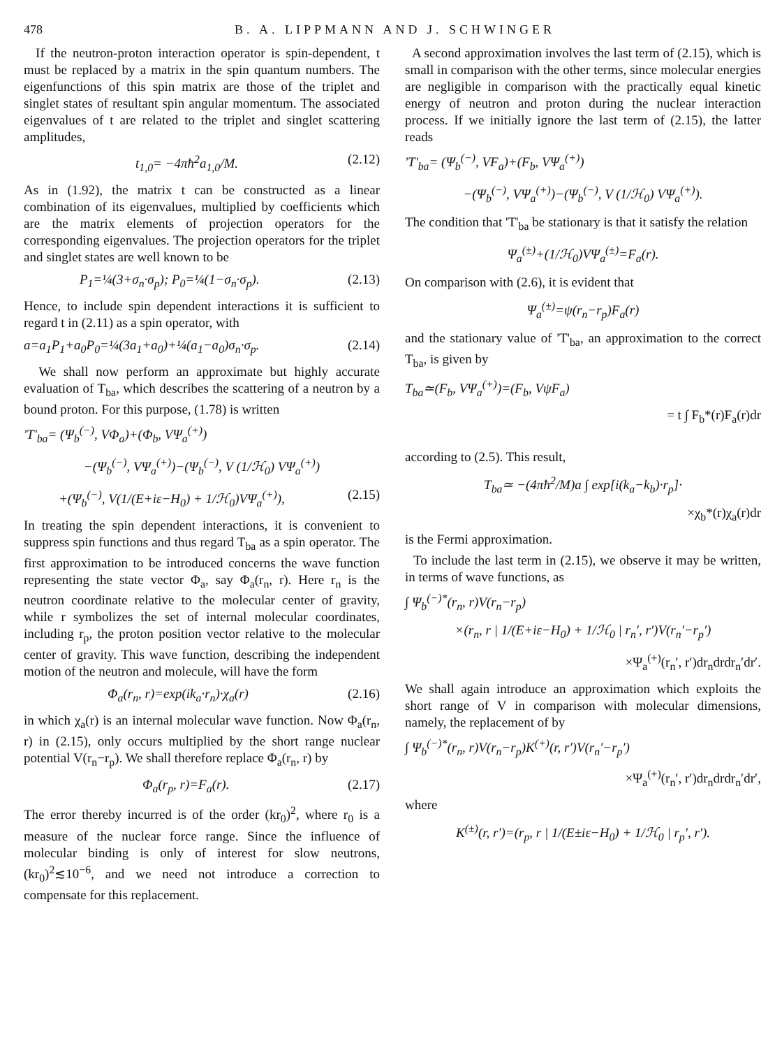478 B. A. LIPPMANN AND J. SCHWINGER
If the neutron-proton interaction operator is spin-dependent, t must be replaced by a matrix in the spin quantum numbers. The eigenfunctions of this spin matrix are those of the triplet and singlet states of resultant spin angular momentum. The associated eigenvalues of t are related to the triplet and singlet scattering amplitudes,
t<sub>1,0</sub>= −4πħ<sup>2</sup>a<sub>1,0</sub>/M. (2.12)
As in (1.92), the matrix t can be constructed as a linear combination of its eigenvalues, multiplied by coefficients which are the matrix elements of projection operators for the corresponding eigenvalues. The projection operators for the triplet and singlet states are well known to be
P<sub>1</sub>=¼(3+σ<sub>n</sub>·σ<sub>p</sub>); P<sub>0</sub>=¼(1−σ<sub>n</sub>·σ<sub>p</sub>). (2.13)
Hence, to include spin dependent interactions it is sufficient to regard t in (2.11) as a spin operator, with
a=a<sub>1</sub>P<sub>1</sub>+a<sub>0</sub>P<sub>0</sub>=¼(3a<sub>1</sub>+a<sub>0</sub>)+¼(a<sub>1</sub>−a<sub>0</sub>)σ<sub>n</sub>·σ<sub>p</sub>. (2.14)
We shall now perform an approximate but highly accurate evaluation of T<sub>ba</sub>, which describes the scattering of a neutron by a bound proton. For this purpose, (1.78) is written
'T'<sub>ba</sub>= (Ψ<sub>b</sub><sup>(−)</sup>, VΦ<sub>a</sub>)+(Φ<sub>b</sub>, VΨ<sub>a</sub><sup>(+)</sup>)
−(Ψ<sub>b</sub><sup>(−)</sup>, VΨ<sub>a</sub><sup>(+)</sup>)−(Ψ<sub>b</sub><sup>(−)</sup>, V (1/ℋ<sub>0</sub>) VΨ<sub>a</sub><sup>(+)</sup>)
+(Ψ<sub>b</sub><sup>(−)</sup>, V(1/(E+iε−H<sub>0</sub>) + 1/ℋ<sub>0</sub>)VΨ<sub>a</sub><sup>(+)</sup>), (2.15)
In treating the spin dependent interactions, it is convenient to suppress spin functions and thus regard T<sub>ba</sub> as a spin operator. The first approximation to be introduced concerns the wave function representing the state vector Φ<sub>a</sub>, say Φ<sub>a</sub>(r<sub>n</sub>, r). Here r<sub>n</sub> is the neutron coordinate relative to the molecular center of gravity, while r symbolizes the set of internal molecular coordinates, including r<sub>p</sub>, the proton position vector relative to the molecular center of gravity. This wave function, describing the independent motion of the neutron and molecule, will have the form
Φ<sub>a</sub>(r<sub>n</sub>, r)=exp(ik<sub>a</sub>·r<sub>n</sub>)·χ<sub>a</sub>(r) (2.16)
in which χ<sub>a</sub>(r) is an internal molecular wave function. Now Φ<sub>a</sub>(r<sub>n</sub>, r) in (2.15), only occurs multiplied by the short range nuclear potential V(r<sub>n</sub>−r<sub>p</sub>). We shall therefore replace Φ<sub>a</sub>(r<sub>n</sub>, r) by
Φ<sub>a</sub>(r<sub>p</sub>, r)=F<sub>a</sub>(r). (2.17)
The error thereby incurred is of the order (kr<sub>0</sub>)<sup>2</sup>, where r<sub>0</sub> is a measure of the nuclear force range. Since the influence of molecular binding is only of interest for slow neutrons, (kr<sub>0</sub>)<sup>2</sup>≲10<sup>−6</sup>, and we need not introduce a correction to compensate for this replacement.
A second approximation involves the last term of (2.15), which is small in comparison with the other terms, since molecular energies are negligible in comparison with the practically equal kinetic energy of neutron and proton during the nuclear interaction process. If we initially ignore the last term of (2.15), the latter reads
'T'<sub>ba</sub>= (Ψ<sub>b</sub><sup>(−)</sup>, VF<sub>a</sub>)+(F<sub>b</sub>, VΨ<sub>a</sub><sup>(+)</sup>)
−(Ψ<sub>b</sub><sup>(−)</sup>, VΨ<sub>a</sub><sup>(+)</sup>)−(Ψ<sub>b</sub><sup>(−)</sup>, V (1/ℋ<sub>0</sub>) VΨ<sub>a</sub><sup>(+)</sup>).
The condition that 'T'<sub>ba</sub> be stationary is that it satisfy the relation
Ψ<sub>a</sub><sup>(±)</sup>+(1/ℋ<sub>0</sub>)VΨ<sub>a</sub><sup>(±)</sup>=F<sub>a</sub>(r).
On comparison with (2.6), it is evident that
Ψ<sub>a</sub><sup>(±)</sup>=ψ(r<sub>n</sub>−r<sub>p</sub>)F<sub>a</sub>(r)
and the stationary value of 'T'<sub>ba</sub>, an approximation to the correct T<sub>ba</sub>, is given by
T<sub>ba</sub>≃(F<sub>b</sub>, VΨ<sub>a</sub><sup>(+)</sup>)=(F<sub>b</sub>, VψF<sub>a</sub>)
= t ∫ F<sub>b</sub>*(r)F<sub>a</sub>(r)dr
according to (2.5). This result,
T<sub>ba</sub>≃ −(4πħ<sup>2</sup>/M)a ∫ exp[i(k<sub>a</sub>−k<sub>b</sub>)·r<sub>p</sub>]·
×χ<sub>b</sub>*(r)χ<sub>a</sub>(r)dr
is the Fermi approximation.
To include the last term in (2.15), we observe it may be written, in terms of wave functions, as
∫ Ψ<sub>b</sub><sup>(−)*</sup>(r<sub>n</sub>, r)V(r<sub>n</sub>−r<sub>p</sub>)
×(r<sub>n</sub>, r | 1/(E+iε−H<sub>0</sub>) + 1/ℋ<sub>0</sub> | r<sub>n</sub>′, r′)V(r<sub>n</sub>′−r<sub>p</sub>′)
×Ψ<sub>a</sub><sup>(+)</sup>(r<sub>n</sub>′, r′)dr<sub>n</sub>drdr<sub>n</sub>′dr′.
We shall again introduce an approximation which exploits the short range of V in comparison with molecular dimensions, namely, the replacement of by
∫ Ψ<sub>b</sub><sup>(−)*</sup>(r<sub>n</sub>, r)V(r<sub>n</sub>−r<sub>p</sub>)K<sup>(+)</sup>(r, r′)V(r<sub>n</sub>′−r<sub>p</sub>′)
×Ψ<sub>a</sub><sup>(+)</sup>(r<sub>n</sub>′, r′)dr<sub>n</sub>drdr<sub>n</sub>′dr′,
where
K<sup>(±)</sup>(r, r′)=(r<sub>p</sub>, r | 1/(E±iε−H<sub>0</sub>) + 1/ℋ<sub>0</sub> | r<sub>p</sub>′, r′).